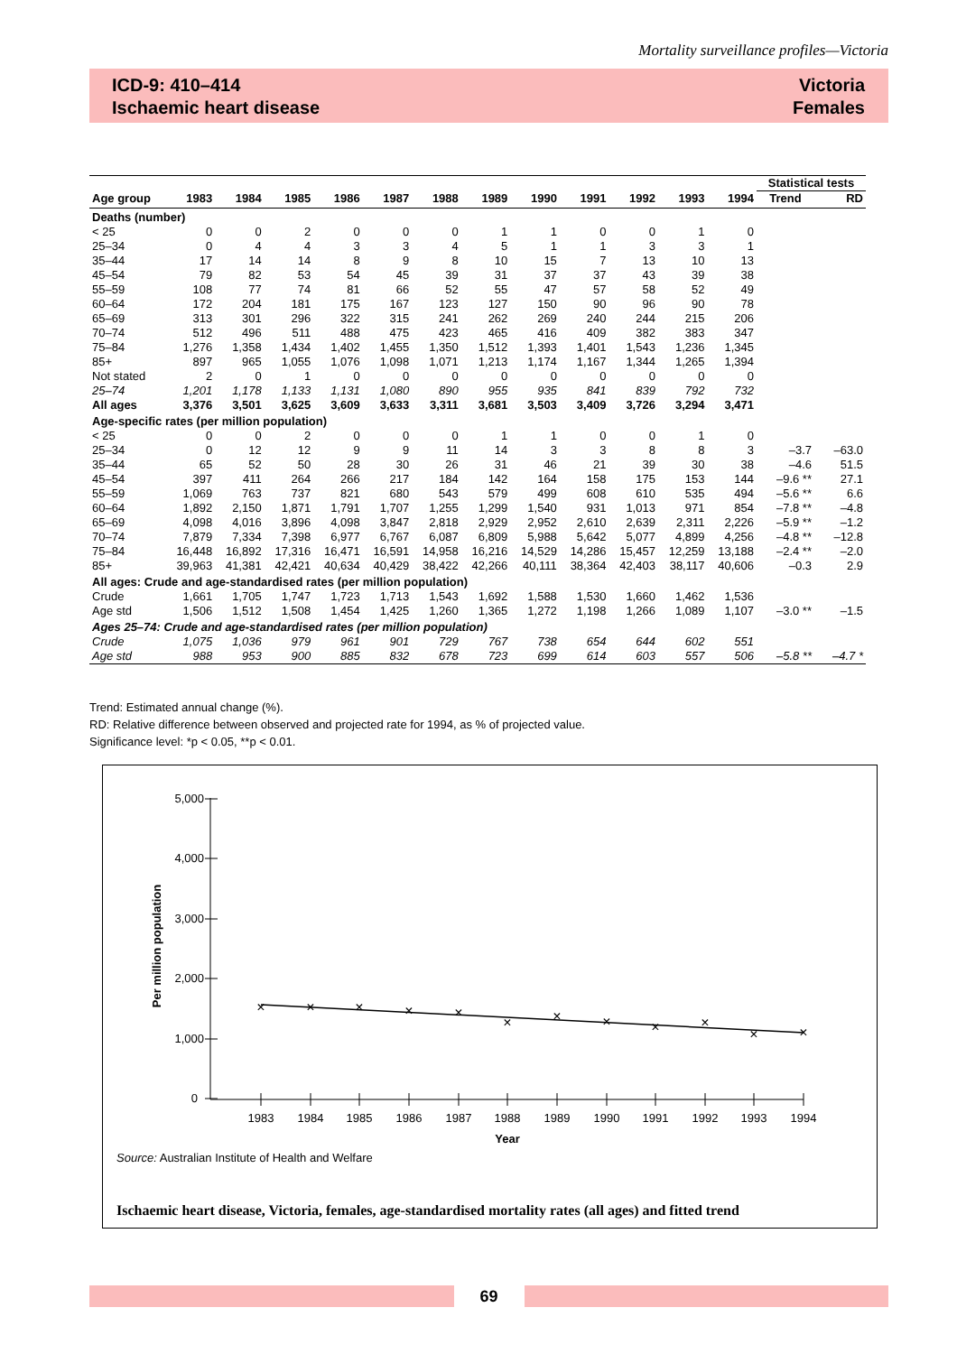Mortality surveillance profiles—Victoria
ICD-9: 410–414
Ischaemic heart disease
Victoria
Females
| | | | | | | | | | | | | | Statistical tests | |
| --- | --- | --- | --- | --- | --- | --- | --- | --- | --- | --- | --- | --- | --- | --- |
| Age group | 1983 | 1984 | 1985 | 1986 | 1987 | 1988 | 1989 | 1990 | 1991 | 1992 | 1993 | 1994 | Trend | RD |
| Deaths (number) | | | | | | | | | | | | | | |
| < 25 | 0 | 0 | 2 | 0 | 0 | 0 | 1 | 1 | 0 | 0 | 1 | 0 | | |
| 25–34 | 0 | 4 | 4 | 3 | 3 | 4 | 5 | 1 | 1 | 3 | 3 | 1 | | |
| 35–44 | 17 | 14 | 14 | 8 | 9 | 8 | 10 | 15 | 7 | 13 | 10 | 13 | | |
| 45–54 | 79 | 82 | 53 | 54 | 45 | 39 | 31 | 37 | 37 | 43 | 39 | 38 | | |
| 55–59 | 108 | 77 | 74 | 81 | 66 | 52 | 55 | 47 | 57 | 58 | 52 | 49 | | |
| 60–64 | 172 | 204 | 181 | 175 | 167 | 123 | 127 | 150 | 90 | 96 | 90 | 78 | | |
| 65–69 | 313 | 301 | 296 | 322 | 315 | 241 | 262 | 269 | 240 | 244 | 215 | 206 | | |
| 70–74 | 512 | 496 | 511 | 488 | 475 | 423 | 465 | 416 | 409 | 382 | 383 | 347 | | |
| 75–84 | 1,276 | 1,358 | 1,434 | 1,402 | 1,455 | 1,350 | 1,512 | 1,393 | 1,401 | 1,543 | 1,236 | 1,345 | | |
| 85+ | 897 | 965 | 1,055 | 1,076 | 1,098 | 1,071 | 1,213 | 1,174 | 1,167 | 1,344 | 1,265 | 1,394 | | |
| Not stated | 2 | 0 | 1 | 0 | 0 | 0 | 0 | 0 | 0 | 0 | 0 | 0 | | |
| 25–74 | 1,201 | 1,178 | 1,133 | 1,131 | 1,080 | 890 | 955 | 935 | 841 | 839 | 792 | 732 | | |
| All ages | 3,376 | 3,501 | 3,625 | 3,609 | 3,633 | 3,311 | 3,681 | 3,503 | 3,409 | 3,726 | 3,294 | 3,471 | | |
| Age-specific rates (per million population) | | | | | | | | | | | | | | |
| < 25 | 0 | 0 | 2 | 0 | 0 | 0 | 1 | 1 | 0 | 0 | 1 | 0 | | |
| 25–34 | 0 | 12 | 12 | 9 | 9 | 11 | 14 | 3 | 3 | 8 | 8 | 3 | –3.7 | –63.0 |
| 35–44 | 65 | 52 | 50 | 28 | 30 | 26 | 31 | 46 | 21 | 39 | 30 | 38 | –4.6 | 51.5 |
| 45–54 | 397 | 411 | 264 | 266 | 217 | 184 | 142 | 164 | 158 | 175 | 153 | 144 | –9.6 ** | 27.1 |
| 55–59 | 1,069 | 763 | 737 | 821 | 680 | 543 | 579 | 499 | 608 | 610 | 535 | 494 | –5.6 ** | 6.6 |
| 60–64 | 1,892 | 2,150 | 1,871 | 1,791 | 1,707 | 1,255 | 1,299 | 1,540 | 931 | 1,013 | 971 | 854 | –7.8 ** | –4.8 |
| 65–69 | 4,098 | 4,016 | 3,896 | 4,098 | 3,847 | 2,818 | 2,929 | 2,952 | 2,610 | 2,639 | 2,311 | 2,226 | –5.9 ** | –1.2 |
| 70–74 | 7,879 | 7,334 | 7,398 | 6,977 | 6,767 | 6,087 | 6,809 | 5,988 | 5,642 | 5,077 | 4,899 | 4,256 | –4.8 ** | –12.8 |
| 75–84 | 16,448 | 16,892 | 17,316 | 16,471 | 16,591 | 14,958 | 16,216 | 14,529 | 14,286 | 15,457 | 12,259 | 13,188 | –2.4 ** | –2.0 |
| 85+ | 39,963 | 41,381 | 42,421 | 40,634 | 40,429 | 38,422 | 42,266 | 40,111 | 38,364 | 42,403 | 38,117 | 40,606 | –0.3 | 2.9 |
| All ages: Crude and age-standardised rates (per million population) | | | | | | | | | | | | | | |
| Crude | 1,661 | 1,705 | 1,747 | 1,723 | 1,713 | 1,543 | 1,692 | 1,588 | 1,530 | 1,660 | 1,462 | 1,536 | | |
| Age std | 1,506 | 1,512 | 1,508 | 1,454 | 1,425 | 1,260 | 1,365 | 1,272 | 1,198 | 1,266 | 1,089 | 1,107 | –3.0 ** | –1.5 |
| Ages 25–74: Crude and age-standardised rates (per million population) | | | | | | | | | | | | | | |
| Crude | 1,075 | 1,036 | 979 | 961 | 901 | 729 | 767 | 738 | 654 | 644 | 602 | 551 | | |
| Age std | 988 | 953 | 900 | 885 | 832 | 678 | 723 | 699 | 614 | 603 | 557 | 506 | –5.8 ** | –4.7 * |
Trend: Estimated annual change (%).
RD: Relative difference between observed and projected rate for 1994, as % of projected value.
Significance level: *p < 0.05, **p < 0.01.
5,000
4,000
3,000
2,000
1,000
0
Per million population
1983
1984
1985
1986
1987
1988
1989
1990
1991
1992
1993
1994
Year
×
×
×
×
×
×
×
×
×
×
×
×
Source: Australian Institute of Health and Welfare
Ischaemic heart disease, Victoria, females, age-standardised mortality rates (all ages) and fitted trend
69